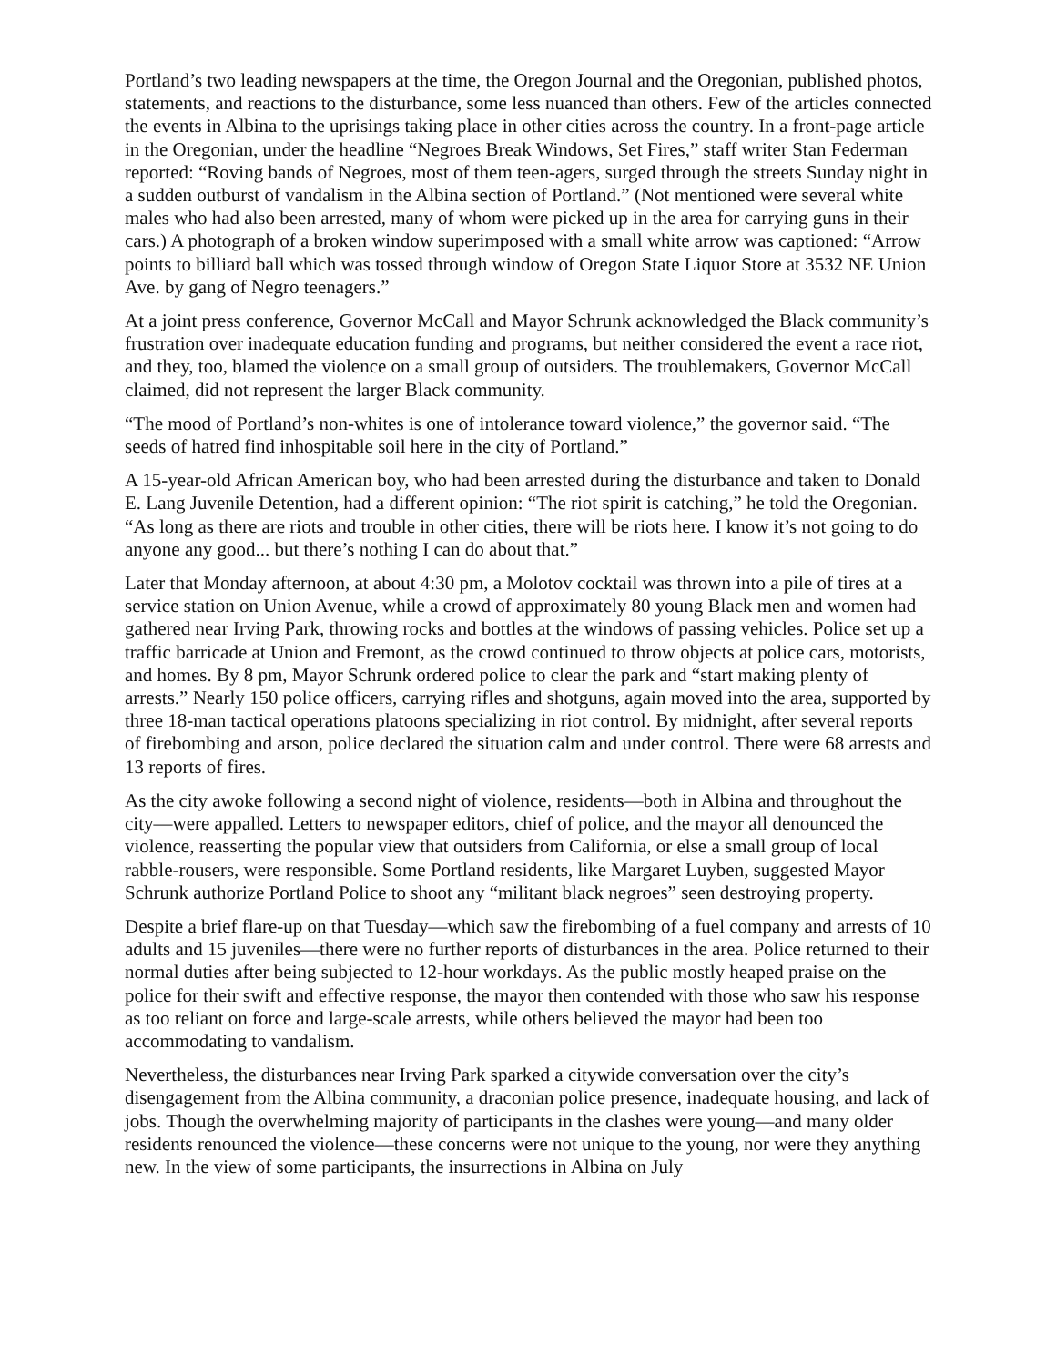Portland’s two leading newspapers at the time, the Oregon Journal and the Oregonian, published photos, statements, and reactions to the disturbance, some less nuanced than others. Few of the articles connected the events in Albina to the uprisings taking place in other cities across the country. In a front-page article in the Oregonian, under the headline “Negroes Break Windows, Set Fires,” staff writer Stan Federman reported: “Roving bands of Negroes, most of them teen-agers, surged through the streets Sunday night in a sudden outburst of vandalism in the Albina section of Portland.” (Not mentioned were several white males who had also been arrested, many of whom were picked up in the area for carrying guns in their cars.) A photograph of a broken window superimposed with a small white arrow was captioned: “Arrow points to billiard ball which was tossed through window of Oregon State Liquor Store at 3532 NE Union Ave. by gang of Negro teenagers.”
At a joint press conference, Governor McCall and Mayor Schrunk acknowledged the Black community’s frustration over inadequate education funding and programs, but neither considered the event a race riot, and they, too, blamed the violence on a small group of outsiders. The troublemakers, Governor McCall claimed, did not represent the larger Black community.
“The mood of Portland’s non-whites is one of intolerance toward violence,” the governor said. “The seeds of hatred find inhospitable soil here in the city of Portland.”
A 15-year-old African American boy, who had been arrested during the disturbance and taken to Donald E. Lang Juvenile Detention, had a different opinion: “The riot spirit is catching,” he told the Oregonian. “As long as there are riots and trouble in other cities, there will be riots here. I know it’s not going to do anyone any good... but there’s nothing I can do about that.”
Later that Monday afternoon, at about 4:30 pm, a Molotov cocktail was thrown into a pile of tires at a service station on Union Avenue, while a crowd of approximately 80 young Black men and women had gathered near Irving Park, throwing rocks and bottles at the windows of passing vehicles. Police set up a traffic barricade at Union and Fremont, as the crowd continued to throw objects at police cars, motorists, and homes. By 8 pm, Mayor Schrunk ordered police to clear the park and “start making plenty of arrests.” Nearly 150 police officers, carrying rifles and shotguns, again moved into the area, supported by three 18-man tactical operations platoons specializing in riot control. By midnight, after several reports of firebombing and arson, police declared the situation calm and under control. There were 68 arrests and 13 reports of fires.
As the city awoke following a second night of violence, residents—both in Albina and throughout the city—were appalled. Letters to newspaper editors, chief of police, and the mayor all denounced the violence, reasserting the popular view that outsiders from California, or else a small group of local rabble-rousers, were responsible. Some Portland residents, like Margaret Luyben, suggested Mayor Schrunk authorize Portland Police to shoot any “militant black negroes” seen destroying property.
Despite a brief flare-up on that Tuesday—which saw the firebombing of a fuel company and arrests of 10 adults and 15 juveniles—there were no further reports of disturbances in the area. Police returned to their normal duties after being subjected to 12-hour workdays. As the public mostly heaped praise on the police for their swift and effective response, the mayor then contended with those who saw his response as too reliant on force and large-scale arrests, while others believed the mayor had been too accommodating to vandalism.
Nevertheless, the disturbances near Irving Park sparked a citywide conversation over the city’s disengagement from the Albina community, a draconian police presence, inadequate housing, and lack of jobs. Though the overwhelming majority of participants in the clashes were young—and many older residents renounced the violence—these concerns were not unique to the young, nor were they anything new. In the view of some participants, the insurrections in Albina on July